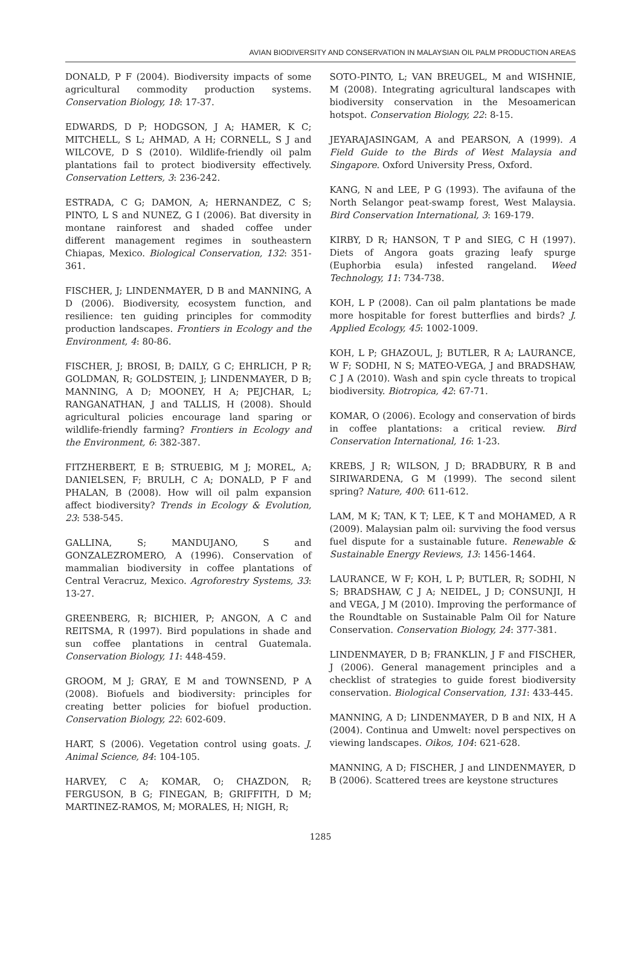AVIAN BIODIVERSITY AND CONSERVATION IN MALAYSIAN OIL PALM PRODUCTION AREAS
DONALD, P F (2004). Biodiversity impacts of some agricultural commodity production systems. Conservation Biology, 18: 17-37.
EDWARDS, D P; HODGSON, J A; HAMER, K C; MITCHELL, S L; AHMAD, A H; CORNELL, S J and WILCOVE, D S (2010). Wildlife-friendly oil palm plantations fail to protect biodiversity effectively. Conservation Letters, 3: 236-242.
ESTRADA, C G; DAMON, A; HERNANDEZ, C S; PINTO, L S and NUNEZ, G I (2006). Bat diversity in montane rainforest and shaded coffee under different management regimes in southeastern Chiapas, Mexico. Biological Conservation, 132: 351-361.
FISCHER, J; LINDENMAYER, D B and MANNING, A D (2006). Biodiversity, ecosystem function, and resilience: ten guiding principles for commodity production landscapes. Frontiers in Ecology and the Environment, 4: 80-86.
FISCHER, J; BROSI, B; DAILY, G C; EHRLICH, P R; GOLDMAN, R; GOLDSTEIN, J; LINDENMAYER, D B; MANNING, A D; MOONEY, H A; PEJCHAR, L; RANGANATHAN, J and TALLIS, H (2008). Should agricultural policies encourage land sparing or wildlife-friendly farming? Frontiers in Ecology and the Environment, 6: 382-387.
FITZHERBERT, E B; STRUEBIG, M J; MOREL, A; DANIELSEN, F; BRULH, C A; DONALD, P F and PHALAN, B (2008). How will oil palm expansion affect biodiversity? Trends in Ecology & Evolution, 23: 538-545.
GALLINA, S; MANDUJANO, S and GONZALEZROMERO, A (1996). Conservation of mammalian biodiversity in coffee plantations of Central Veracruz, Mexico. Agroforestry Systems, 33: 13-27.
GREENBERG, R; BICHIER, P; ANGON, A C and REITSMA, R (1997). Bird populations in shade and sun coffee plantations in central Guatemala. Conservation Biology, 11: 448-459.
GROOM, M J; GRAY, E M and TOWNSEND, P A (2008). Biofuels and biodiversity: principles for creating better policies for biofuel production. Conservation Biology, 22: 602-609.
HART, S (2006). Vegetation control using goats. J. Animal Science, 84: 104-105.
HARVEY, C A; KOMAR, O; CHAZDON, R; FERGUSON, B G; FINEGAN, B; GRIFFITH, D M; MARTINEZ-RAMOS, M; MORALES, H; NIGH, R;
SOTO-PINTO, L; VAN BREUGEL, M and WISHNIE, M (2008). Integrating agricultural landscapes with biodiversity conservation in the Mesoamerican hotspot. Conservation Biology, 22: 8-15.
JEYARAJASINGAM, A and PEARSON, A (1999). A Field Guide to the Birds of West Malaysia and Singapore. Oxford University Press, Oxford.
KANG, N and LEE, P G (1993). The avifauna of the North Selangor peat-swamp forest, West Malaysia. Bird Conservation International, 3: 169-179.
KIRBY, D R; HANSON, T P and SIEG, C H (1997). Diets of Angora goats grazing leafy spurge (Euphorbia esula) infested rangeland. Weed Technology, 11: 734-738.
KOH, L P (2008). Can oil palm plantations be made more hospitable for forest butterflies and birds? J. Applied Ecology, 45: 1002-1009.
KOH, L P; GHAZOUL, J; BUTLER, R A; LAURANCE, W F; SODHI, N S; MATEO-VEGA, J and BRADSHAW, C J A (2010). Wash and spin cycle threats to tropical biodiversity. Biotropica, 42: 67-71.
KOMAR, O (2006). Ecology and conservation of birds in coffee plantations: a critical review. Bird Conservation International, 16: 1-23.
KREBS, J R; WILSON, J D; BRADBURY, R B and SIRIWARDENA, G M (1999). The second silent spring? Nature, 400: 611-612.
LAM, M K; TAN, K T; LEE, K T and MOHAMED, A R (2009). Malaysian palm oil: surviving the food versus fuel dispute for a sustainable future. Renewable & Sustainable Energy Reviews, 13: 1456-1464.
LAURANCE, W F; KOH, L P; BUTLER, R; SODHI, N S; BRADSHAW, C J A; NEIDEL, J D; CONSUNJI, H and VEGA, J M (2010). Improving the performance of the Roundtable on Sustainable Palm Oil for Nature Conservation. Conservation Biology, 24: 377-381.
LINDENMAYER, D B; FRANKLIN, J F and FISCHER, J (2006). General management principles and a checklist of strategies to guide forest biodiversity conservation. Biological Conservation, 131: 433-445.
MANNING, A D; LINDENMAYER, D B and NIX, H A (2004). Continua and Umwelt: novel perspectives on viewing landscapes. Oikos, 104: 621-628.
MANNING, A D; FISCHER, J and LINDENMAYER, D B (2006). Scattered trees are keystone structures
1285